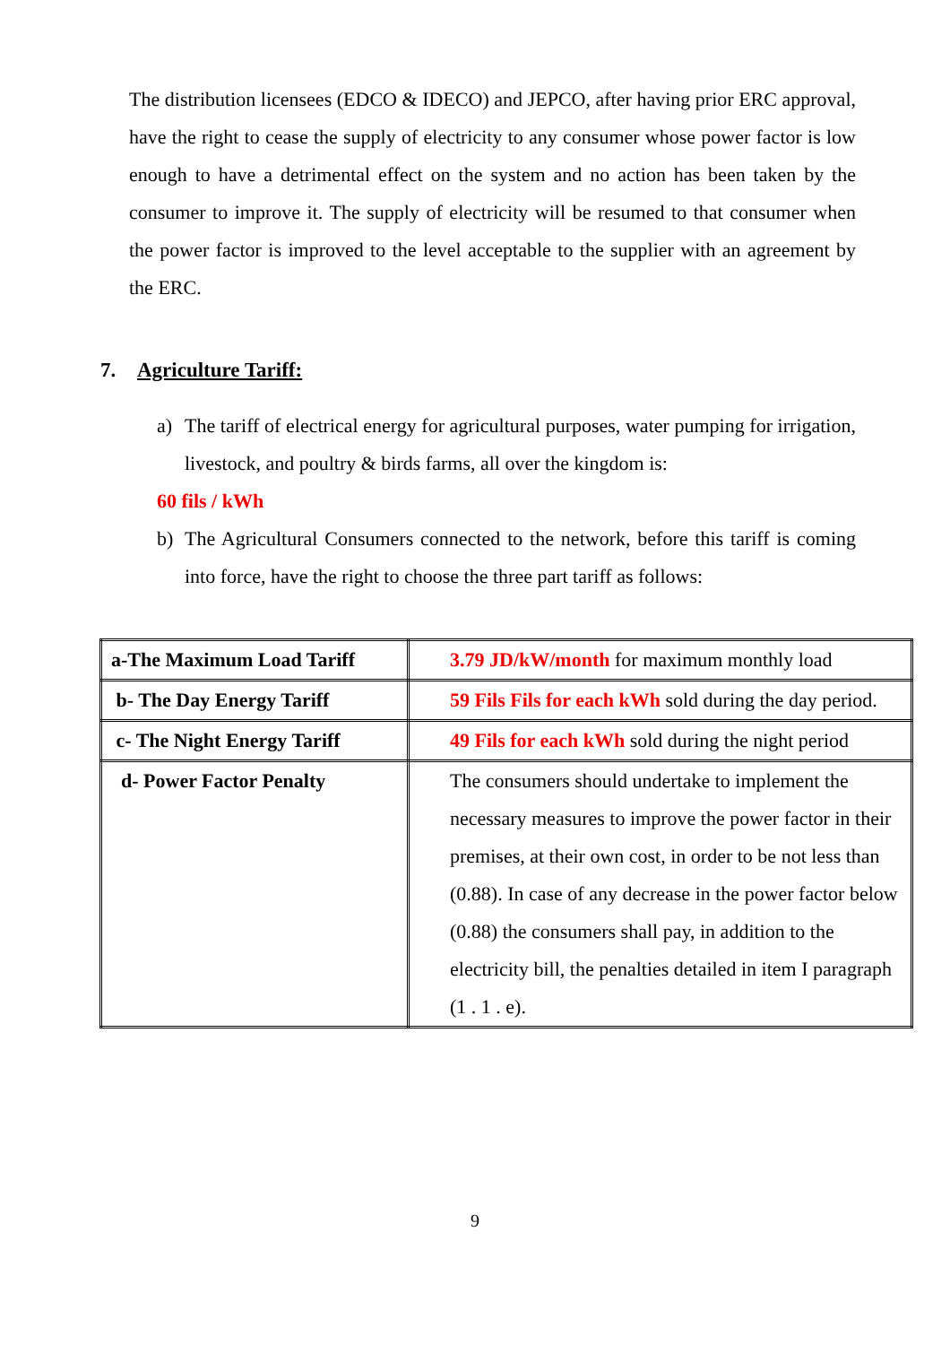The distribution licensees (EDCO & IDECO) and JEPCO, after having prior ERC approval, have the right to cease the supply of electricity to any consumer whose power factor is low enough to have a detrimental effect on the system and no action has been taken by the consumer to improve it. The supply of electricity will be resumed to that consumer when the power factor is improved to the level acceptable to the supplier with an agreement by the ERC.
7. Agriculture Tariff:
a) The tariff of electrical energy for agricultural purposes, water pumping for irrigation, livestock, and poultry & birds farms, all over the kingdom is:
60 fils / kWh
b) The Agricultural Consumers connected to the network, before this tariff is coming into force, have the right to choose the three part tariff as follows:
| a-The Maximum Load Tariff | 3.79 JD/kW/month for maximum monthly load |
| b- The Day Energy Tariff | 59 Fils Fils for each kWh sold during the day period. |
| c- The Night Energy Tariff | 49 Fils for each kWh sold during the night period |
| d- Power Factor Penalty | The consumers should undertake to implement the necessary measures to improve the power factor in their premises, at their own cost, in order to be not less than (0.88). In case of any decrease in the power factor below (0.88) the consumers shall pay, in addition to the electricity bill, the penalties detailed in item I paragraph (1 . 1 . e). |
9